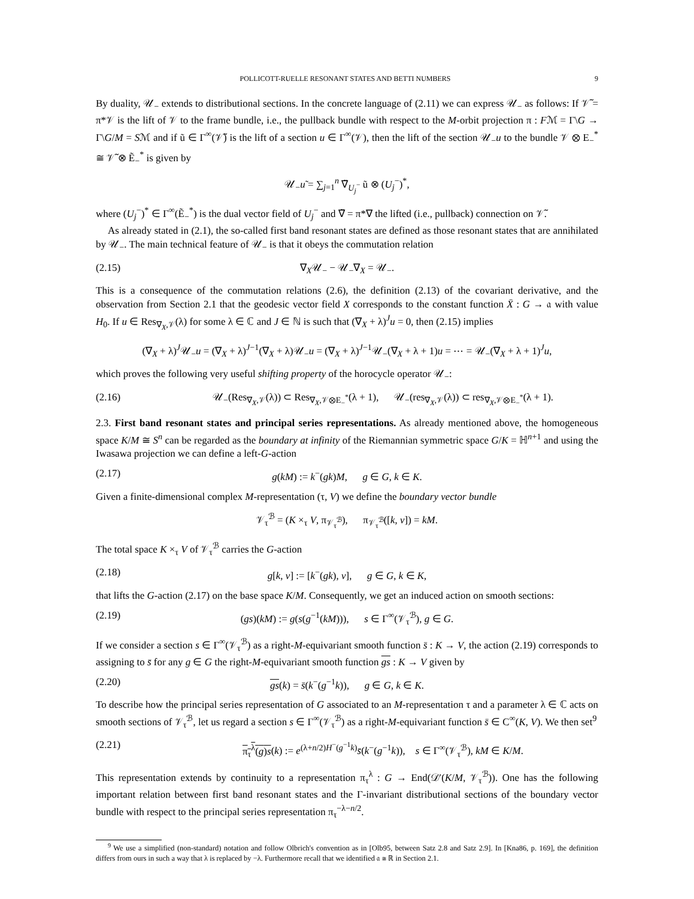POLLICOTT-RUELLE RESONANT STATES AND BETTI NUMBERS 9
By duality, 𝒰<sub>−</sub> extends to distributional sections. In the concrete language of (2.11) we can express 𝒰<sub>−</sub> as follows: If 𝒱̃ = π*𝒱 is the lift of 𝒱 to the frame bundle, i.e., the pullback bundle with respect to the M-orbit projection π : Fℳ = Γ\G → Γ\G/M = Sℳ and if ũ ∈ Γ<sup>∞</sup>(𝒱̃) is the lift of a section u ∈ Γ<sup>∞</sup>(𝒱), then the lift of the section 𝒰<sub>−</sub>u to the bundle 𝒱 ⊗ E<sub>−</sub><sup>*</sup> ≅ 𝒱̃ ⊗ Ẽ<sub>−</sub><sup>*</sup> is given by
𝒰<sub>−</sub>ũ = ∑<sub>j=1</sub><sup>n</sup> ∇̃<sub>U<sub>j</sub><sup>−</sup></sub> ũ ⊗ (U<sub>j</sub><sup>−</sup>)<sup>*</sup>,
where (U<sub>j</sub><sup>−</sup>)<sup>*</sup> ∈ Γ<sup>∞</sup>(Ẽ<sub>−</sub><sup>*</sup>) is the dual vector field of U<sub>j</sub><sup>−</sup> and ∇̃ = π*∇ the lifted (i.e., pullback) connection on 𝒱̃.
As already stated in (2.1), the so-called first band resonant states are defined as those resonant states that are annihilated by 𝒰<sub>−</sub>. The main technical feature of 𝒰<sub>−</sub> is that it obeys the commutation relation
(2.15) ∇<sub>X</sub>𝒰<sub>−</sub> − 𝒰<sub>−</sub>∇<sub>X</sub> = 𝒰<sub>−</sub>.
This is a consequence of the commutation relations (2.6), the definition (2.13) of the covariant derivative, and the observation from Section 2.1 that the geodesic vector field X corresponds to the constant function X̄ : G → 𝔞 with value H<sub>0</sub>. If u ∈ Res<sub>∇<sub>X</sub>,𝒱</sub>(λ) for some λ ∈ ℂ and J ∈ ℕ is such that (∇<sub>X</sub> + λ)<sup>J</sup>u = 0, then (2.15) implies
(∇<sub>X</sub> + λ)<sup>J</sup>𝒰<sub>−</sub>u = (∇<sub>X</sub> + λ)<sup>J−1</sup>(∇<sub>X</sub> + λ)𝒰<sub>−</sub>u = (∇<sub>X</sub> + λ)<sup>J−1</sup>𝒰<sub>−</sub>(∇<sub>X</sub> + λ + 1)u = ⋯ = 𝒰<sub>−</sub>(∇<sub>X</sub> + λ + 1)<sup>J</sup>u,
which proves the following very useful shifting property of the horocycle operator 𝒰<sub>−</sub>:
(2.16) 𝒰<sub>−</sub>(Res<sub>∇<sub>X</sub>,𝒱</sub>(λ)) ⊂ Res<sub>∇<sub>X</sub>,𝒱⊗E<sub>−</sub><sup>*</sup></sub>(λ + 1), 𝒰<sub>−</sub>(res<sub>∇<sub>X</sub>,𝒱</sub>(λ)) ⊂ res<sub>∇<sub>X</sub>,𝒱⊗E<sub>−</sub><sup>*</sup></sub>(λ + 1).
2.3. First band resonant states and principal series representations. As already mentioned above, the homogeneous space K/M ≅ S<sup>n</sup> can be regarded as the boundary at infinity of the Riemannian symmetric space G/K = ℍ<sup>n+1</sup> and using the Iwasawa projection we can define a left-G-action
(2.17) g(kM) := k<sup>−</sup>(gk)M, g ∈ G, k ∈ K.
Given a finite-dimensional complex M-representation (τ, V) we define the boundary vector bundle
𝒱<sub>τ</sub><sup>ℬ</sup> = (K ×<sub>τ</sub> V, π<sub>𝒱<sub>τ</sub><sup>ℬ</sup></sub>), π<sub>𝒱<sub>τ</sub><sup>ℬ</sup></sub>([k, v]) = kM.
The total space K ×<sub>τ</sub> V of 𝒱<sub>τ</sub><sup>ℬ</sup> carries the G-action
(2.18) g[k, v] := [k<sup>−</sup>(gk), v], g ∈ G, k ∈ K,
that lifts the G-action (2.17) on the base space K/M. Consequently, we get an induced action on smooth sections:
(2.19) (gs)(kM) := g(s(g<sup>−1</sup>(kM))), s ∈ Γ<sup>∞</sup>(𝒱<sub>τ</sub><sup>ℬ</sup>), g ∈ G.
If we consider a section s ∈ Γ<sup>∞</sup>(𝒱<sub>τ</sub><sup>ℬ</sup>) as a right-M-equivariant smooth function s̄ : K → V, the action (2.19) corresponds to assigning to s̄ for any g ∈ G the right-M-equivariant smooth function gs : K → V given by
(2.20) gs(k) = s̄(k<sup>−</sup>(g<sup>−1</sup>k)), g ∈ G, k ∈ K.
To describe how the principal series representation of G associated to an M-representation τ and a parameter λ ∈ ℂ acts on smooth sections of 𝒱<sub>τ</sub><sup>ℬ</sup>, let us regard a section s ∈ Γ<sup>∞</sup>(𝒱<sub>τ</sub><sup>ℬ</sup>) as a right-M-equivariant function s̄ ∈ C<sup>∞</sup>(K, V). We then set<sup>9</sup>
(2.21) π<sub>τ</sub><sup>λ</sup>(g)s(k) := e<sup>(λ+n/2)H<sup>−</sup>(g<sup>−1</sup>k)</sup>s̄(k<sup>−</sup>(g<sup>−1</sup>k)), s ∈ Γ<sup>∞</sup>(𝒱<sub>τ</sub><sup>ℬ</sup>), kM ∈ K/M.
This representation extends by continuity to a representation π<sub>τ</sub><sup>λ</sup> : G → End(𝒟′(K/M, 𝒱<sub>τ</sub><sup>ℬ</sup>)). One has the following important relation between first band resonant states and the Γ-invariant distributional sections of the boundary vector bundle with respect to the principal series representation π<sub>τ</sub><sup>−λ−n/2</sup>.
<sup>9</sup> We use a simplified (non-standard) notation and follow Olbrich's convention as in [Olb95, between Satz 2.8 and Satz 2.9]. In [Kna86, p. 169], the definition differs from ours in such a way that λ is replaced by −λ. Furthermore recall that we identified 𝔞 ≅ ℝ in Section 2.1.